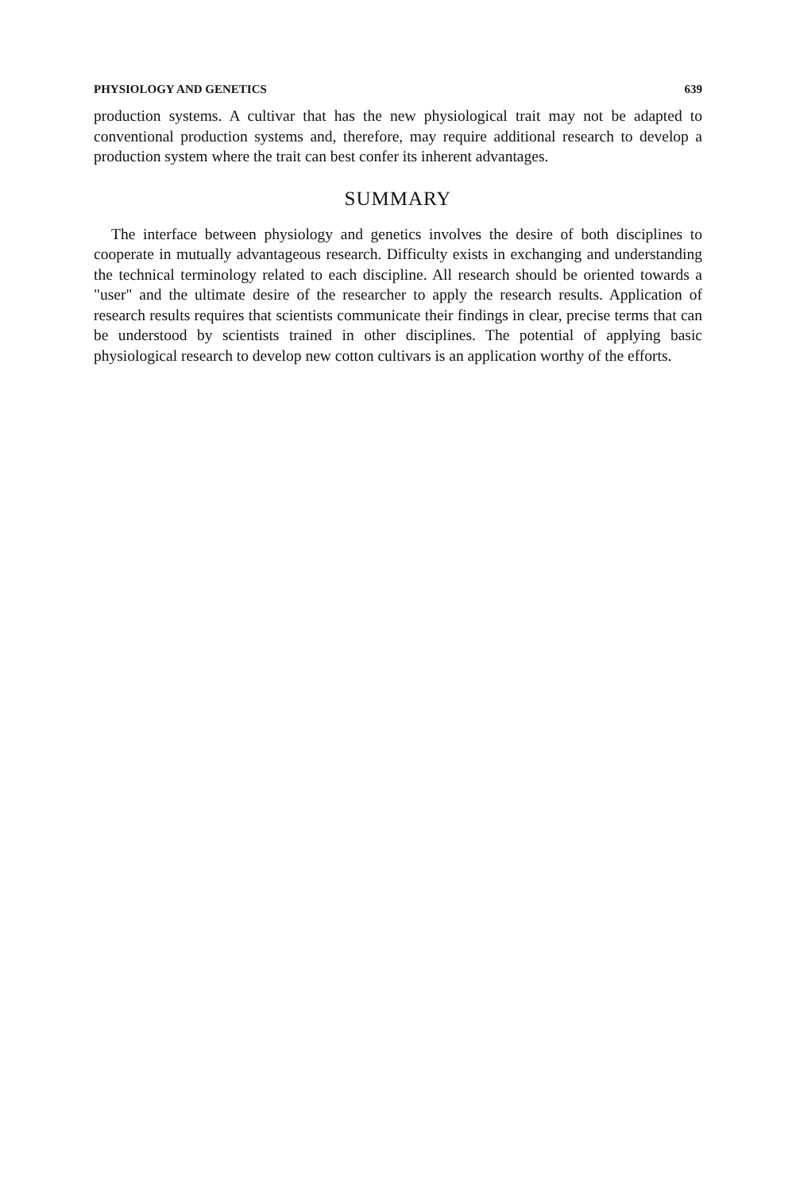PHYSIOLOGY AND GENETICS 639
production systems. A cultivar that has the new physiological trait may not be adapted to conventional production systems and, therefore, may require additional research to develop a production system where the trait can best confer its inherent advantages.
SUMMARY
The interface between physiology and genetics involves the desire of both disciplines to cooperate in mutually advantageous research. Difficulty exists in exchanging and understanding the technical terminology related to each discipline. All research should be oriented towards a "user" and the ultimate desire of the researcher to apply the research results. Application of research results requires that scientists communicate their findings in clear, precise terms that can be understood by scientists trained in other disciplines. The potential of applying basic physiological research to develop new cotton cultivars is an application worthy of the efforts.